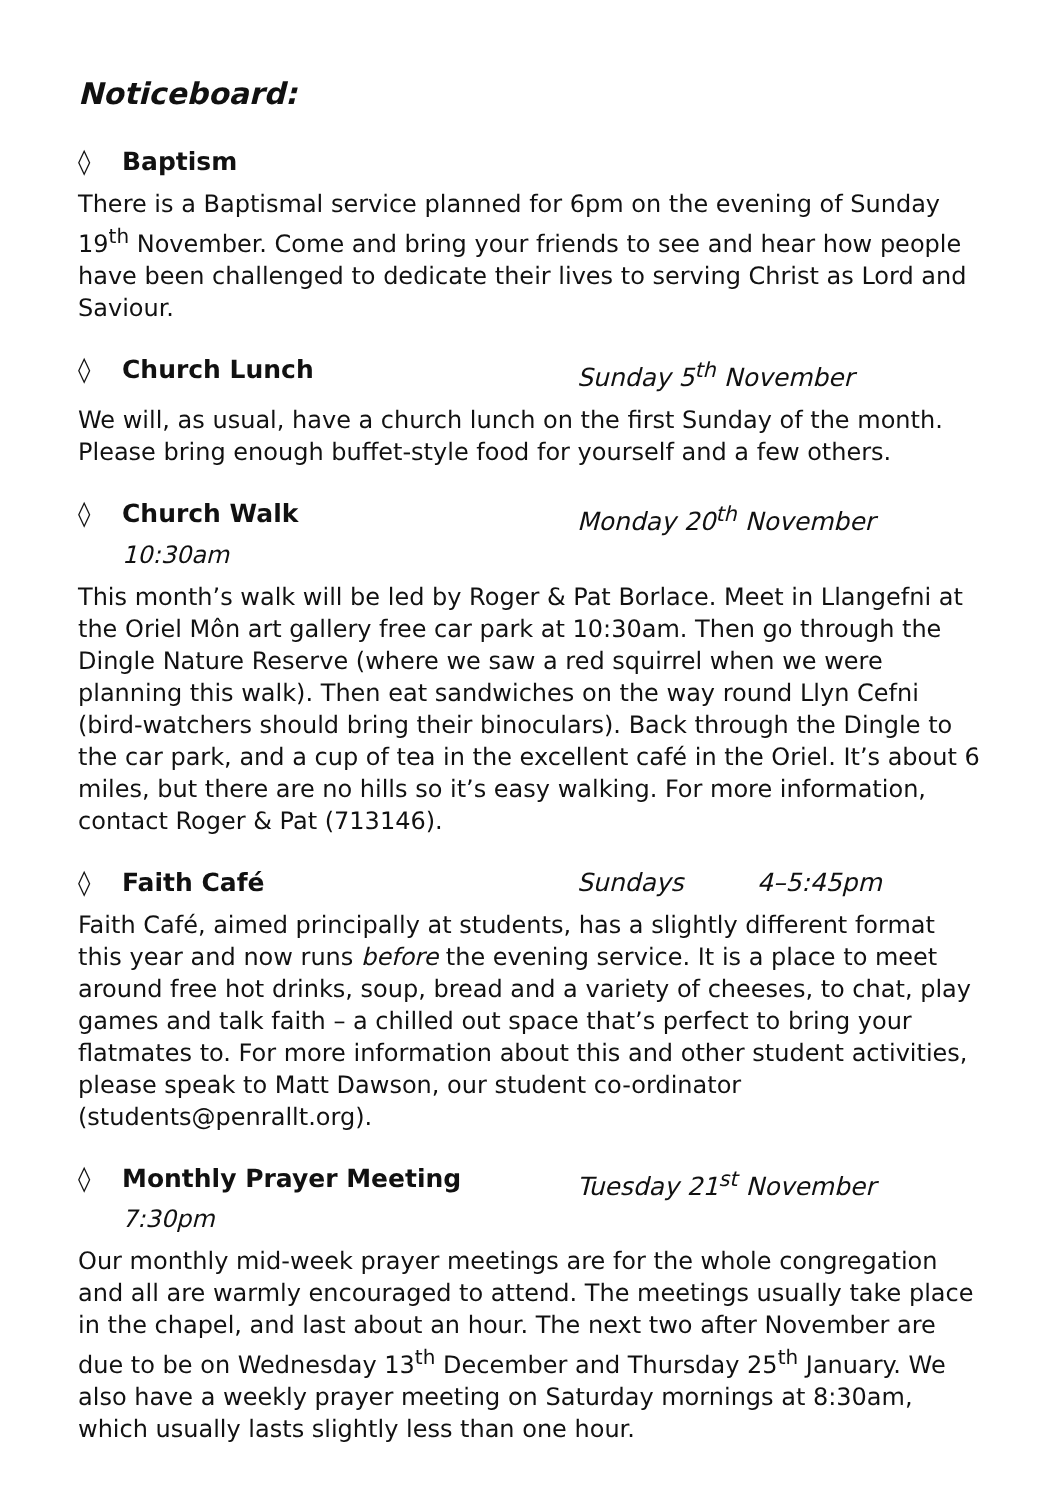Noticeboard:
◊ Baptism
There is a Baptismal service planned for 6pm on the evening of Sunday 19<sup>th</sup> November. Come and bring your friends to see and hear how people have been challenged to dedicate their lives to serving Christ as Lord and Saviour.
◊ Church Lunch Sunday 5<sup>th</sup> November
We will, as usual, have a church lunch on the first Sunday of the month. Please bring enough buffet-style food for yourself and a few others.
◊ Church Walk Monday 20<sup>th</sup> November
10:30am
This month’s walk will be led by Roger & Pat Borlace. Meet in Llangefni at the Oriel Môn art gallery free car park at 10:30am. Then go through the Dingle Nature Reserve (where we saw a red squirrel when we were planning this walk). Then eat sandwiches on the way round Llyn Cefni (bird-watchers should bring their binoculars). Back through the Dingle to the car park, and a cup of tea in the excellent café in the Oriel. It’s about 6 miles, but there are no hills so it’s easy walking. For more information, contact Roger & Pat (713146).
◊ Faith Café Sundays 4–5:45pm
Faith Café, aimed principally at students, has a slightly different format this year and now runs before the evening service. It is a place to meet around free hot drinks, soup, bread and a variety of cheeses, to chat, play games and talk faith – a chilled out space that’s perfect to bring your flatmates to. For more information about this and other student activities, please speak to Matt Dawson, our student co-ordinator (students@penrallt.org).
◊ Monthly Prayer Meeting Tuesday 21<sup>st</sup> November
7:30pm
Our monthly mid-week prayer meetings are for the whole congregation and all are warmly encouraged to attend. The meetings usually take place in the chapel, and last about an hour. The next two after November are due to be on Wednesday 13<sup>th</sup> December and Thursday 25<sup>th</sup> January. We also have a weekly prayer meeting on Saturday mornings at 8:30am, which usually lasts slightly less than one hour.